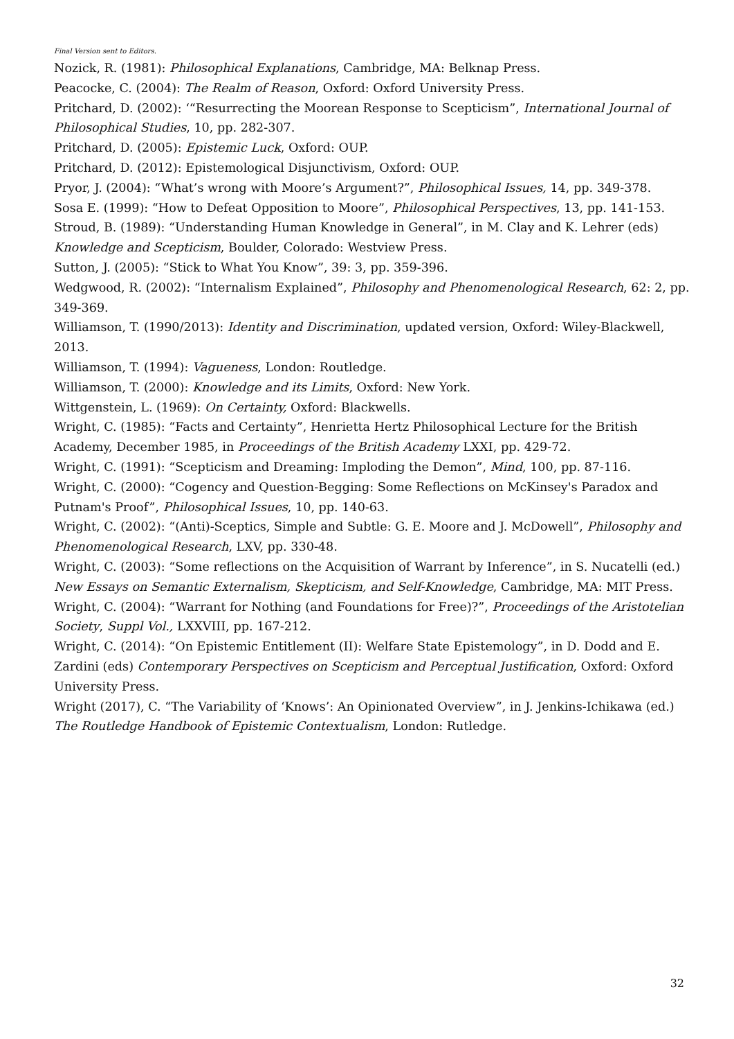Final Version sent to Editors.
Nozick, R. (1981): Philosophical Explanations, Cambridge, MA: Belknap Press.
Peacocke, C. (2004): The Realm of Reason, Oxford: Oxford University Press.
Pritchard, D. (2002): ‘“Resurrecting the Moorean Response to Scepticism”, International Journal of Philosophical Studies, 10, pp. 282-307.
Pritchard, D. (2005): Epistemic Luck, Oxford: OUP.
Pritchard, D. (2012): Epistemological Disjunctivism, Oxford: OUP.
Pryor, J. (2004): “What’s wrong with Moore’s Argument?”, Philosophical Issues, 14, pp. 349-378.
Sosa E. (1999): “How to Defeat Opposition to Moore”, Philosophical Perspectives, 13, pp. 141-153.
Stroud, B. (1989): “Understanding Human Knowledge in General”, in M. Clay and K. Lehrer (eds) Knowledge and Scepticism, Boulder, Colorado: Westview Press.
Sutton, J. (2005): “Stick to What You Know”, 39: 3, pp. 359-396.
Wedgwood, R. (2002): “Internalism Explained”, Philosophy and Phenomenological Research, 62: 2, pp. 349-369.
Williamson, T. (1990/2013): Identity and Discrimination, updated version, Oxford: Wiley-Blackwell, 2013.
Williamson, T. (1994): Vagueness, London: Routledge.
Williamson, T. (2000): Knowledge and its Limits, Oxford: New York.
Wittgenstein, L. (1969): On Certainty, Oxford: Blackwells.
Wright, C. (1985): “Facts and Certainty”, Henrietta Hertz Philosophical Lecture for the British Academy, December 1985, in Proceedings of the British Academy LXXI, pp. 429-72.
Wright, C. (1991): “Scepticism and Dreaming: Imploding the Demon”, Mind, 100, pp. 87-116.
Wright, C. (2000): “Cogency and Question-Begging: Some Reflections on McKinsey's Paradox and Putnam's Proof”, Philosophical Issues, 10, pp. 140-63.
Wright, C. (2002): “(Anti)-Sceptics, Simple and Subtle: G. E. Moore and J. McDowell”, Philosophy and Phenomenological Research, LXV, pp. 330-48.
Wright, C. (2003): “Some reflections on the Acquisition of Warrant by Inference”, in S. Nucatelli (ed.) New Essays on Semantic Externalism, Skepticism, and Self-Knowledge, Cambridge, MA: MIT Press.
Wright, C. (2004): “Warrant for Nothing (and Foundations for Free)?”, Proceedings of the Aristotelian Society, Suppl Vol., LXXVIII, pp. 167-212.
Wright, C. (2014): “On Epistemic Entitlement (II): Welfare State Epistemology”, in D. Dodd and E. Zardini (eds) Contemporary Perspectives on Scepticism and Perceptual Justification, Oxford: Oxford University Press.
Wright (2017), C. “The Variability of ‘Knows’: An Opinionated Overview”, in J. Jenkins-Ichikawa (ed.) The Routledge Handbook of Epistemic Contextualism, London: Rutledge.
32